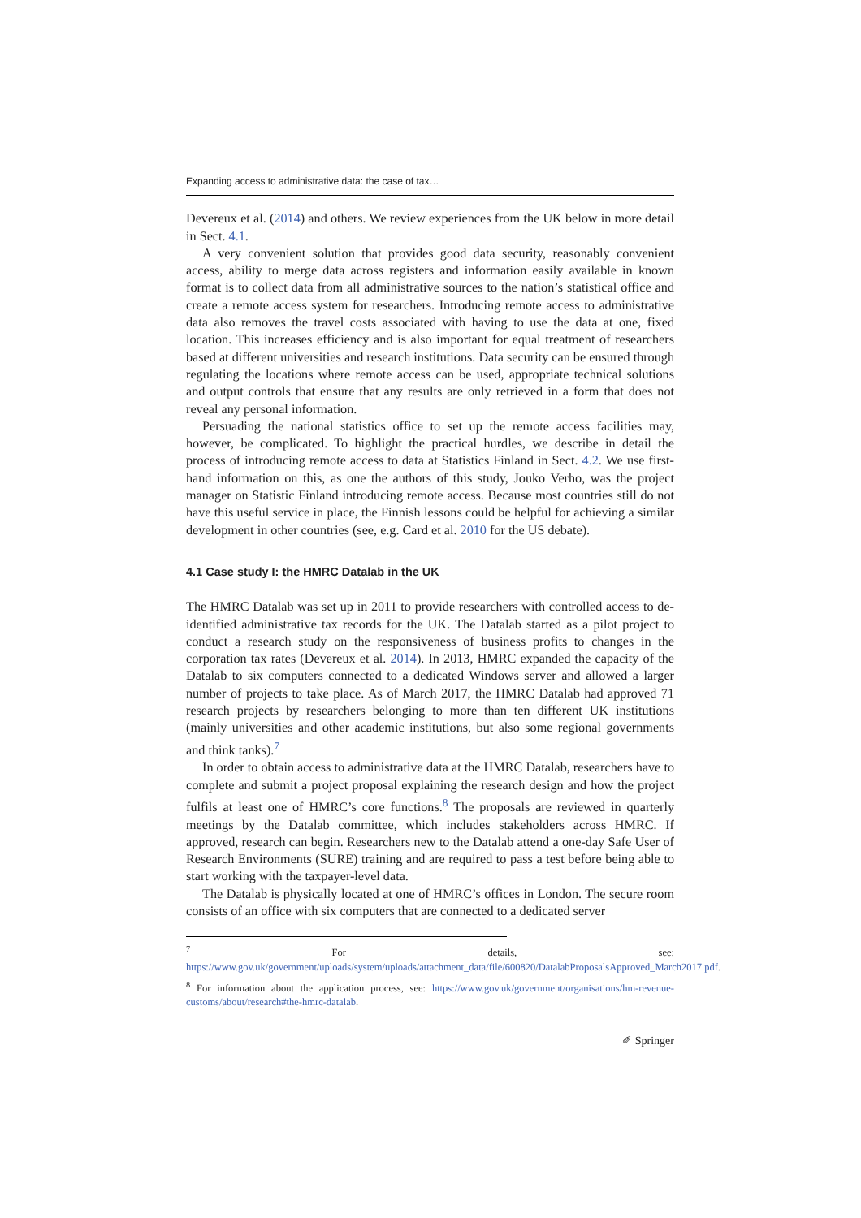Expanding access to administrative data: the case of tax…
Devereux et al. (2014) and others. We review experiences from the UK below in more detail in Sect. 4.1.
A very convenient solution that provides good data security, reasonably convenient access, ability to merge data across registers and information easily available in known format is to collect data from all administrative sources to the nation’s statistical office and create a remote access system for researchers. Introducing remote access to administrative data also removes the travel costs associated with having to use the data at one, fixed location. This increases efficiency and is also important for equal treatment of researchers based at different universities and research institutions. Data security can be ensured through regulating the locations where remote access can be used, appropriate technical solutions and output controls that ensure that any results are only retrieved in a form that does not reveal any personal information.
Persuading the national statistics office to set up the remote access facilities may, however, be complicated. To highlight the practical hurdles, we describe in detail the process of introducing remote access to data at Statistics Finland in Sect. 4.2. We use first-hand information on this, as one the authors of this study, Jouko Verho, was the project manager on Statistic Finland introducing remote access. Because most countries still do not have this useful service in place, the Finnish lessons could be helpful for achieving a similar development in other countries (see, e.g. Card et al. 2010 for the US debate).
4.1 Case study I: the HMRC Datalab in the UK
The HMRC Datalab was set up in 2011 to provide researchers with controlled access to de-identified administrative tax records for the UK. The Datalab started as a pilot project to conduct a research study on the responsiveness of business profits to changes in the corporation tax rates (Devereux et al. 2014). In 2013, HMRC expanded the capacity of the Datalab to six computers connected to a dedicated Windows server and allowed a larger number of projects to take place. As of March 2017, the HMRC Datalab had approved 71 research projects by researchers belonging to more than ten different UK institutions (mainly universities and other academic institutions, but also some regional governments and think tanks).<sup>7</sup>
In order to obtain access to administrative data at the HMRC Datalab, researchers have to complete and submit a project proposal explaining the research design and how the project fulfils at least one of HMRC’s core functions.<sup>8</sup> The proposals are reviewed in quarterly meetings by the Datalab committee, which includes stakeholders across HMRC. If approved, research can begin. Researchers new to the Datalab attend a one-day Safe User of Research Environments (SURE) training and are required to pass a test before being able to start working with the taxpayer-level data.
The Datalab is physically located at one of HMRC’s offices in London. The secure room consists of an office with six computers that are connected to a dedicated server
<sup>7</sup> For details, see: https://www.gov.uk/government/uploads/system/uploads/attachment_data/file/600820/DatalabProposalsApproved_March2017.pdf.
<sup>8</sup> For information about the application process, see: https://www.gov.uk/government/organisations/hm-revenue-customs/about/research#the-hmrc-datalab.
✐ Springer